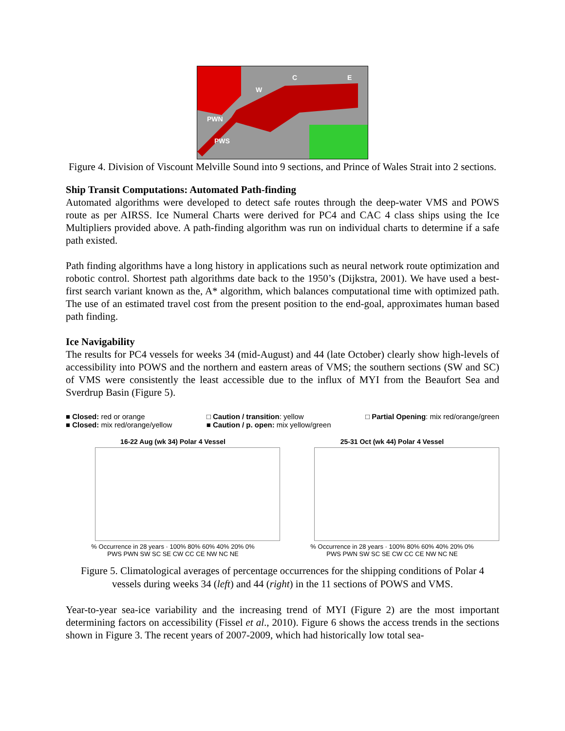PWN
PWS
W
C E
Figure 4. Division of Viscount Melville Sound into 9 sections, and Prince of Wales Strait into 2 sections.
Ship Transit Computations: Automated Path-finding
Automated algorithms were developed to detect safe routes through the deep-water VMS and POWS route as per AIRSS. Ice Numeral Charts were derived for PC4 and CAC 4 class ships using the Ice Multipliers provided above. A path-finding algorithm was run on individual charts to determine if a safe path existed.
Path finding algorithms have a long history in applications such as neural network route optimization and robotic control. Shortest path algorithms date back to the 1950’s (Dijkstra, 2001). We have used a best-first search variant known as the, A* algorithm, which balances computational time with optimized path. The use of an estimated travel cost from the present position to the end-goal, approximates human based path finding.
Ice Navigability
The results for PC4 vessels for weeks 34 (mid-August) and 44 (late October) clearly show high-levels of accessibility into POWS and the northern and eastern areas of VMS; the southern sections (SW and SC) of VMS were consistently the least accessible due to the influx of MYI from the Beaufort Sea and Sverdrup Basin (Figure 5).
■ Closed: red or orange
■ Closed: mix red/orange/yellow
□ Caution / transition: yellow
■ Caution / p. open: mix yellow/green
□ Partial Opening: mix red/orange/green
16-22 Aug (wk 34) Polar 4 Vessel
% Occurrence in 28 years · 100% 80% 60% 40% 20% 0%
PWS PWN SW SC SE CW CC CE NW NC NE
25-31 Oct (wk 44) Polar 4 Vessel
% Occurrence in 28 years · 100% 80% 60% 40% 20% 0%
PWS PWN SW SC SE CW CC CE NW NC NE
Figure 5. Climatological averages of percentage occurrences for the shipping conditions of Polar 4 vessels during weeks 34 (left) and 44 (right) in the 11 sections of POWS and VMS.
Year-to-year sea-ice variability and the increasing trend of MYI (Figure 2) are the most important determining factors on accessibility (Fissel et al., 2010). Figure 6 shows the access trends in the sections shown in Figure 3. The recent years of 2007-2009, which had historically low total sea-